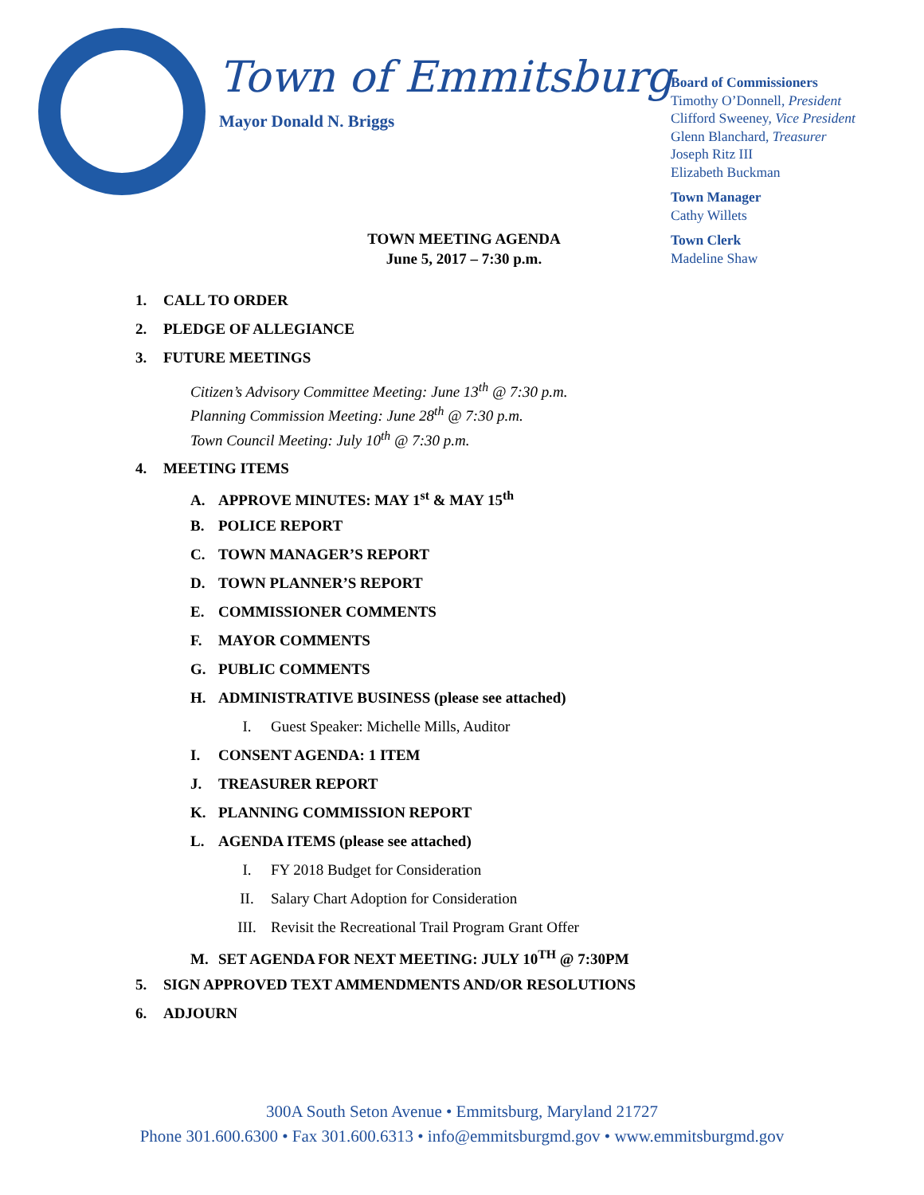Town of Emmitsburg
Mayor Donald N. Briggs
Board of Commissioners
Timothy O’Donnell, President
Clifford Sweeney, Vice President
Glenn Blanchard, Treasurer
Joseph Ritz III
Elizabeth Buckman
Town Manager
Cathy Willets
Town Clerk
Madeline Shaw
TOWN MEETING AGENDA
June 5, 2017 – 7:30 p.m.
1. CALL TO ORDER
2. PLEDGE OF ALLEGIANCE
3. FUTURE MEETINGS
Citizen’s Advisory Committee Meeting: June 13<sup>th</sup> @ 7:30 p.m.
Planning Commission Meeting: June 28<sup>th</sup> @ 7:30 p.m.
Town Council Meeting: July 10<sup>th</sup> @ 7:30 p.m.
4. MEETING ITEMS
A. APPROVE MINUTES: MAY 1<sup>st</sup> & MAY 15<sup>th</sup>
B. POLICE REPORT
C. TOWN MANAGER’S REPORT
D. TOWN PLANNER’S REPORT
E. COMMISSIONER COMMENTS
F. MAYOR COMMENTS
G. PUBLIC COMMENTS
H. ADMINISTRATIVE BUSINESS (please see attached)
I. Guest Speaker: Michelle Mills, Auditor
I. CONSENT AGENDA: 1 ITEM
J. TREASURER REPORT
K. PLANNING COMMISSION REPORT
L. AGENDA ITEMS (please see attached)
I. FY 2018 Budget for Consideration
II. Salary Chart Adoption for Consideration
III. Revisit the Recreational Trail Program Grant Offer
M. SET AGENDA FOR NEXT MEETING: JULY 10<sup>TH</sup> @ 7:30PM
5. SIGN APPROVED TEXT AMMENDMENTS AND/OR RESOLUTIONS
6. ADJOURN
300A South Seton Avenue • Emmitsburg, Maryland 21727
Phone 301.600.6300 • Fax 301.600.6313 • info@emmitsburgmd.gov • www.emmitsburgmd.gov